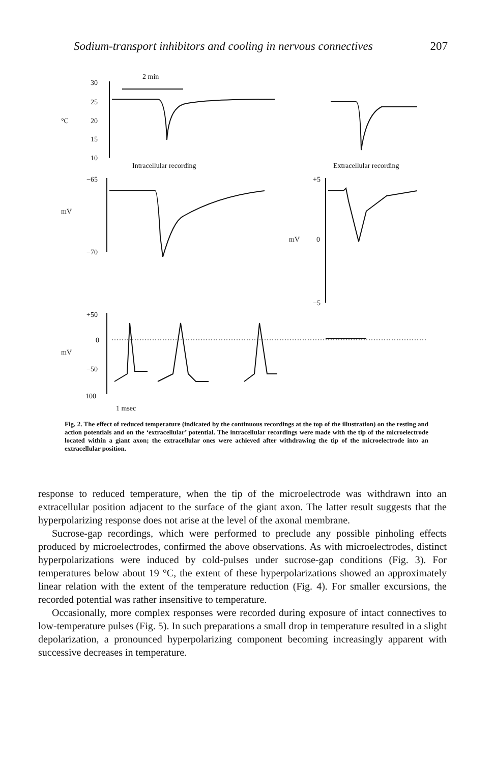Sodium-transport inhibitors and cooling in nervous connectives 207
2 min
30
25
20
15
10
°C
Intracellular recording
Extracellular recording
−65
−70
mV
mV
+5
0
−5
+50
0
−50
−100
mV
1 msec
Fig. 2. The effect of reduced temperature (indicated by the continuous recordings at the top of the illustration) on the resting and action potentials and on the ‘extracellular’ potential. The intracellular recordings were made with the tip of the microelectrode located within a giant axon; the extracellular ones were achieved after withdrawing the tip of the microelectrode into an extracellular position.
response to reduced temperature, when the tip of the microelectrode was withdrawn into an extracellular position adjacent to the surface of the giant axon. The latter result suggests that the hyperpolarizing response does not arise at the level of the axonal membrane.
Sucrose-gap recordings, which were performed to preclude any possible pinholing effects produced by microelectrodes, confirmed the above observations. As with microelectrodes, distinct hyperpolarizations were induced by cold-pulses under sucrose-gap conditions (Fig. 3). For temperatures below about 19 °C, the extent of these hyperpolarizations showed an approximately linear relation with the extent of the temperature reduction (Fig. 4). For smaller excursions, the recorded potential was rather insensitive to temperature.
Occasionally, more complex responses were recorded during exposure of intact connectives to low-temperature pulses (Fig. 5). In such preparations a small drop in temperature resulted in a slight depolarization, a pronounced hyperpolarizing component becoming increasingly apparent with successive decreases in temperature.